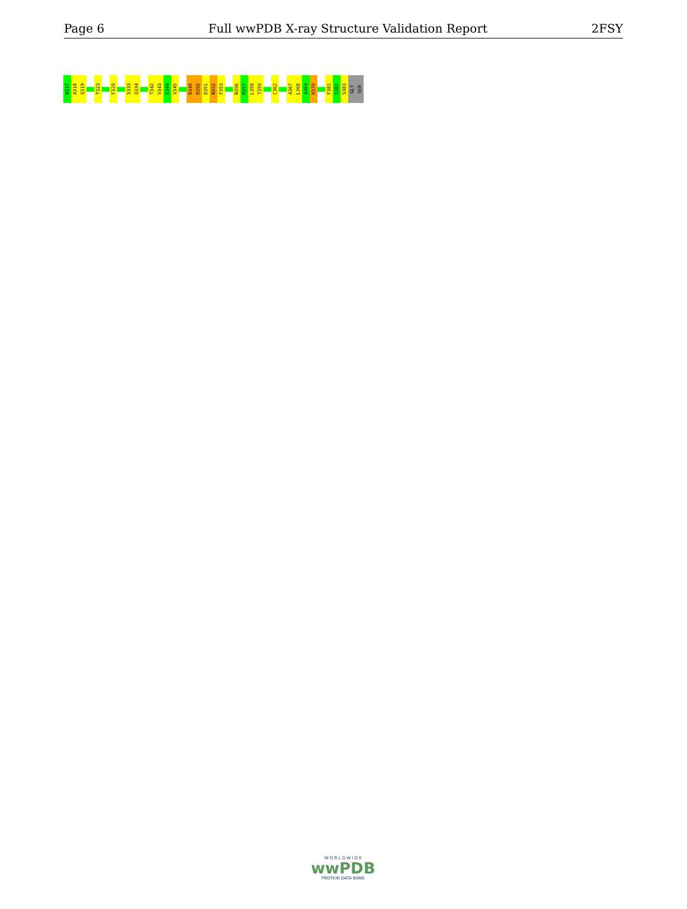Page 6 Full wwPDB X-ray Structure Validation Report 2FSY
N317
A318
Q319
T323
F329
S333
Q334
T342
V343
E344
V345
D349
R350
D351
N352
F353
N356
M357
L358
T359
C362
A367
L368
A369
H370
F381
S382
S383
GLY
SER
W O R L D W I D E
wwPDB
PROTEIN DATA BANK